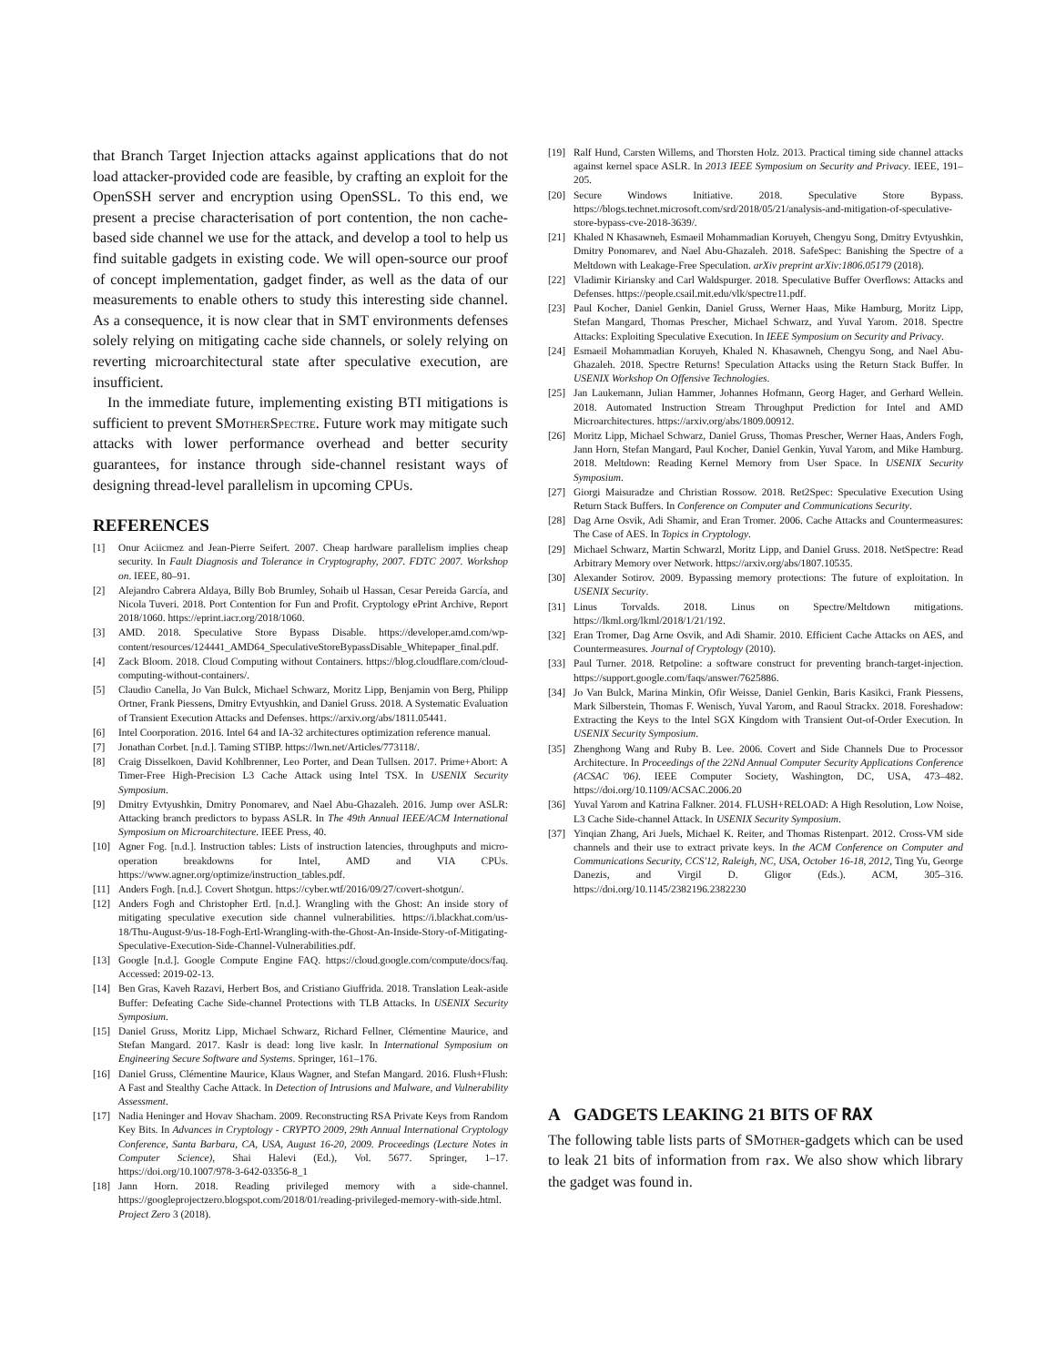that Branch Target Injection attacks against applications that do not load attacker-provided code are feasible, by crafting an exploit for the OpenSSH server and encryption using OpenSSL. To this end, we present a precise characterisation of port contention, the non cache-based side channel we use for the attack, and develop a tool to help us find suitable gadgets in existing code. We will open-source our proof of concept implementation, gadget finder, as well as the data of our measurements to enable others to study this interesting side channel. As a consequence, it is now clear that in SMT environments defenses solely relying on mitigating cache side channels, or solely relying on reverting microarchitectural state after speculative execution, are insufficient.
In the immediate future, implementing existing BTI mitigations is sufficient to prevent SMother Spectre. Future work may mitigate such attacks with lower performance overhead and better security guarantees, for instance through side-channel resistant ways of designing thread-level parallelism in upcoming CPUs.
REFERENCES
[1] Onur Aciicmez and Jean-Pierre Seifert. 2007. Cheap hardware parallelism implies cheap security. In Fault Diagnosis and Tolerance in Cryptography, 2007. FDTC 2007. Workshop on. IEEE, 80–91.
[2] Alejandro Cabrera Aldaya, Billy Bob Brumley, Sohaib ul Hassan, Cesar Pereida García, and Nicola Tuveri. 2018. Port Contention for Fun and Profit. Cryptology ePrint Archive, Report 2018/1060. https://eprint.iacr.org/2018/1060.
[3] AMD. 2018. Speculative Store Bypass Disable. https://developer.amd.com/wp-content/resources/124441_AMD64_SpeculativeStoreBypassDisable_Whitepaper_final.pdf.
[4] Zack Bloom. 2018. Cloud Computing without Containers. https://blog.cloudflare.com/cloud-computing-without-containers/.
[5] Claudio Canella, Jo Van Bulck, Michael Schwarz, Moritz Lipp, Benjamin von Berg, Philipp Ortner, Frank Piessens, Dmitry Evtyushkin, and Daniel Gruss. 2018. A Systematic Evaluation of Transient Execution Attacks and Defenses. https://arxiv.org/abs/1811.05441.
[6] Intel Coorporation. 2016. Intel 64 and IA-32 architectures optimization reference manual.
[7] Jonathan Corbet. [n.d.]. Taming STIBP. https://lwn.net/Articles/773118/.
[8] Craig Disselkoen, David Kohlbrenner, Leo Porter, and Dean Tullsen. 2017. Prime+Abort: A Timer-Free High-Precision L3 Cache Attack using Intel TSX. In USENIX Security Symposium.
[9] Dmitry Evtyushkin, Dmitry Ponomarev, and Nael Abu-Ghazaleh. 2016. Jump over ASLR: Attacking branch predictors to bypass ASLR. In The 49th Annual IEEE/ACM International Symposium on Microarchitecture. IEEE Press, 40.
[10] Agner Fog. [n.d.]. Instruction tables: Lists of instruction latencies, throughputs and micro-operation breakdowns for Intel, AMD and VIA CPUs. https://www.agner.org/optimize/instruction_tables.pdf.
[11] Anders Fogh. [n.d.]. Covert Shotgun. https://cyber.wtf/2016/09/27/covert-shotgun/.
[12] Anders Fogh and Christopher Ertl. [n.d.]. Wrangling with the Ghost: An inside story of mitigating speculative execution side channel vulnerabilities. https://i.blackhat.com/us-18/Thu-August-9/us-18-Fogh-Ertl-Wrangling-with-the-Ghost-An-Inside-Story-of-Mitigating-Speculative-Execution-Side-Channel-Vulnerabilities.pdf.
[13] Google [n.d.]. Google Compute Engine FAQ. https://cloud.google.com/compute/docs/faq. Accessed: 2019-02-13.
[14] Ben Gras, Kaveh Razavi, Herbert Bos, and Cristiano Giuffrida. 2018. Translation Leak-aside Buffer: Defeating Cache Side-channel Protections with TLB Attacks. In USENIX Security Symposium.
[15] Daniel Gruss, Moritz Lipp, Michael Schwarz, Richard Fellner, Clémentine Maurice, and Stefan Mangard. 2017. Kaslr is dead: long live kaslr. In International Symposium on Engineering Secure Software and Systems. Springer, 161–176.
[16] Daniel Gruss, Clémentine Maurice, Klaus Wagner, and Stefan Mangard. 2016. Flush+Flush: A Fast and Stealthy Cache Attack. In Detection of Intrusions and Malware, and Vulnerability Assessment.
[17] Nadia Heninger and Hovav Shacham. 2009. Reconstructing RSA Private Keys from Random Key Bits. In Advances in Cryptology - CRYPTO 2009, 29th Annual International Cryptology Conference, Santa Barbara, CA, USA, August 16-20, 2009. Proceedings (Lecture Notes in Computer Science), Shai Halevi (Ed.), Vol. 5677. Springer, 1–17. https://doi.org/10.1007/978-3-642-03356-8_1
[18] Jann Horn. 2018. Reading privileged memory with a side-channel. https://googleprojectzero.blogspot.com/2018/01/reading-privileged-memory-with-side.html. Project Zero 3 (2018).
[19] Ralf Hund, Carsten Willems, and Thorsten Holz. 2013. Practical timing side channel attacks against kernel space ASLR. In 2013 IEEE Symposium on Security and Privacy. IEEE, 191–205.
[20] Secure Windows Initiative. 2018. Speculative Store Bypass. https://blogs.technet.microsoft.com/srd/2018/05/21/analysis-and-mitigation-of-speculative-store-bypass-cve-2018-3639/.
[21] Khaled N Khasawneh, Esmaeil Mohammadian Koruyeh, Chengyu Song, Dmitry Evtyushkin, Dmitry Ponomarev, and Nael Abu-Ghazaleh. 2018. SafeSpec: Banishing the Spectre of a Meltdown with Leakage-Free Speculation. arXiv preprint arXiv:1806.05179 (2018).
[22] Vladimir Kiriansky and Carl Waldspurger. 2018. Speculative Buffer Overflows: Attacks and Defenses. https://people.csail.mit.edu/vlk/spectre11.pdf.
[23] Paul Kocher, Daniel Genkin, Daniel Gruss, Werner Haas, Mike Hamburg, Moritz Lipp, Stefan Mangard, Thomas Prescher, Michael Schwarz, and Yuval Yarom. 2018. Spectre Attacks: Exploiting Speculative Execution. In IEEE Symposium on Security and Privacy.
[24] Esmaeil Mohammadian Koruyeh, Khaled N. Khasawneh, Chengyu Song, and Nael Abu-Ghazaleh. 2018. Spectre Returns! Speculation Attacks using the Return Stack Buffer. In USENIX Workshop On Offensive Technologies.
[25] Jan Laukemann, Julian Hammer, Johannes Hofmann, Georg Hager, and Gerhard Wellein. 2018. Automated Instruction Stream Throughput Prediction for Intel and AMD Microarchitectures. https://arxiv.org/abs/1809.00912.
[26] Moritz Lipp, Michael Schwarz, Daniel Gruss, Thomas Prescher, Werner Haas, Anders Fogh, Jann Horn, Stefan Mangard, Paul Kocher, Daniel Genkin, Yuval Yarom, and Mike Hamburg. 2018. Meltdown: Reading Kernel Memory from User Space. In USENIX Security Symposium.
[27] Giorgi Maisuradze and Christian Rossow. 2018. Ret2Spec: Speculative Execution Using Return Stack Buffers. In Conference on Computer and Communications Security.
[28] Dag Arne Osvik, Adi Shamir, and Eran Tromer. 2006. Cache Attacks and Countermeasures: The Case of AES. In Topics in Cryptology.
[29] Michael Schwarz, Martin Schwarzl, Moritz Lipp, and Daniel Gruss. 2018. NetSpectre: Read Arbitrary Memory over Network. https://arxiv.org/abs/1807.10535.
[30] Alexander Sotirov. 2009. Bypassing memory protections: The future of exploitation. In USENIX Security.
[31] Linus Torvalds. 2018. Linus on Spectre/Meltdown mitigations. https://lkml.org/lkml/2018/1/21/192.
[32] Eran Tromer, Dag Arne Osvik, and Adi Shamir. 2010. Efficient Cache Attacks on AES, and Countermeasures. Journal of Cryptology (2010).
[33] Paul Turner. 2018. Retpoline: a software construct for preventing branch-target-injection. https://support.google.com/faqs/answer/7625886.
[34] Jo Van Bulck, Marina Minkin, Ofir Weisse, Daniel Genkin, Baris Kasikci, Frank Piessens, Mark Silberstein, Thomas F. Wenisch, Yuval Yarom, and Raoul Strackx. 2018. Foreshadow: Extracting the Keys to the Intel SGX Kingdom with Transient Out-of-Order Execution. In USENIX Security Symposium.
[35] Zhenghong Wang and Ruby B. Lee. 2006. Covert and Side Channels Due to Processor Architecture. In Proceedings of the 22Nd Annual Computer Security Applications Conference (ACSAC '06). IEEE Computer Society, Washington, DC, USA, 473–482. https://doi.org/10.1109/ACSAC.2006.20
[36] Yuval Yarom and Katrina Falkner. 2014. FLUSH+RELOAD: A High Resolution, Low Noise, L3 Cache Side-channel Attack. In USENIX Security Symposium.
[37] Yinqian Zhang, Ari Juels, Michael K. Reiter, and Thomas Ristenpart. 2012. Cross-VM side channels and their use to extract private keys. In the ACM Conference on Computer and Communications Security, CCS'12, Raleigh, NC, USA, October 16-18, 2012, Ting Yu, George Danezis, and Virgil D. Gligor (Eds.). ACM, 305–316. https://doi.org/10.1145/2382196.2382230
A GADGETS LEAKING 21 BITS OF RAX
The following table lists parts of SMother-gadgets which can be used to leak 21 bits of information from rax. We also show which library the gadget was found in.